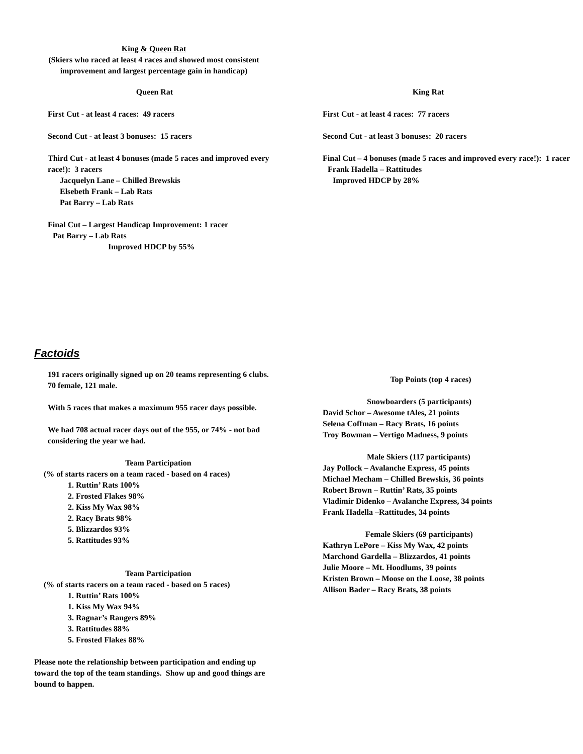King & Queen Rat
(Skiers who raced at least 4 races and showed most consistent improvement and largest percentage gain in handicap)
Queen Rat
First Cut - at least 4 races: 49 racers
Second Cut - at least 3 bonuses: 15 racers
Third Cut - at least 4 bonuses (made 5 races and improved every race!): 3 racers
Jacquelyn Lane – Chilled Brewskis
Elsebeth Frank – Lab Rats
Pat Barry – Lab Rats
Final Cut – Largest Handicap Improvement: 1 racer
Pat Barry – Lab Rats
Improved HDCP by 55%
King Rat
First Cut - at least 4 races: 77 racers
Second Cut - at least 3 bonuses: 20 racers
Final Cut – 4 bonuses (made 5 races and improved every race!): 1 racer
Frank Hadella – Rattitudes
Improved HDCP by 28%
Factoids
191 racers originally signed up on 20 teams representing 6 clubs. 70 female, 121 male.
With 5 races that makes a maximum 955 racer days possible.
We had 708 actual racer days out of the 955, or 74% - not bad considering the year we had.
Team Participation
(% of starts racers on a team raced - based on 4 races)
1. Ruttin’ Rats 100%
2. Frosted Flakes 98%
2. Kiss My Wax 98%
2. Racy Brats 98%
5. Blizzardos 93%
5. Rattitudes 93%
Team Participation
(% of starts racers on a team raced - based on 5 races)
1. Ruttin’ Rats 100%
1. Kiss My Wax 94%
3. Ragnar’s Rangers 89%
3. Rattitudes 88%
5. Frosted Flakes 88%
Please note the relationship between participation and ending up toward the top of the team standings. Show up and good things are bound to happen.
Top Points (top 4 races)
Snowboarders (5 participants)
David Schor – Awesome tAles, 21 points
Selena Coffman – Racy Brats, 16 points
Troy Bowman – Vertigo Madness, 9 points
Male Skiers (117 participants)
Jay Pollock – Avalanche Express, 45 points
Michael Mecham – Chilled Brewskis, 36 points
Robert Brown – Ruttin’ Rats, 35 points
Vladimir Didenko – Avalanche Express, 34 points
Frank Hadella –Rattitudes, 34 points
Female Skiers (69 participants)
Kathryn LePore – Kiss My Wax, 42 points
Marchond Gardella – Blizzardos, 41 points
Julie Moore – Mt. Hoodlums, 39 points
Kristen Brown – Moose on the Loose, 38 points
Allison Bader – Racy Brats, 38 points